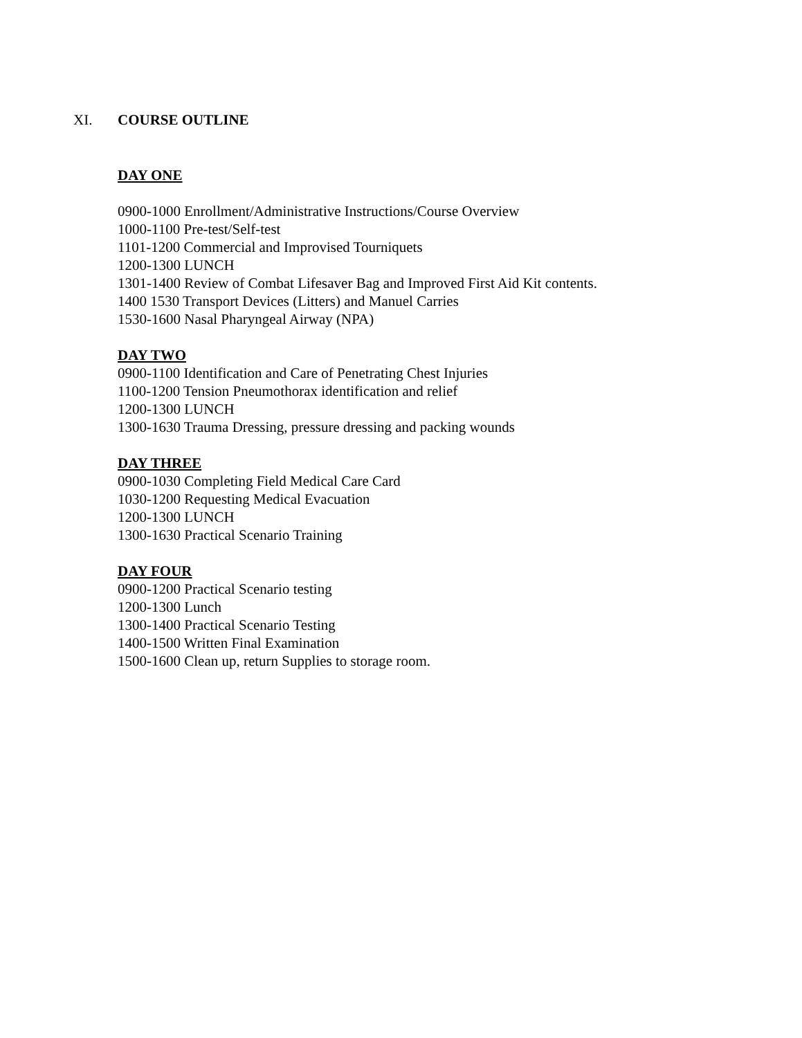XI. COURSE OUTLINE
DAY ONE
0900-1000 Enrollment/Administrative Instructions/Course Overview
1000-1100 Pre-test/Self-test
1101-1200 Commercial and Improvised Tourniquets
1200-1300 LUNCH
1301-1400 Review of Combat Lifesaver Bag and Improved First Aid Kit contents.
1400 1530 Transport Devices (Litters) and Manuel Carries
1530-1600 Nasal Pharyngeal Airway (NPA)
DAY TWO
0900-1100 Identification and Care of Penetrating Chest Injuries
1100-1200 Tension Pneumothorax identification and relief
1200-1300 LUNCH
1300-1630 Trauma Dressing, pressure dressing and packing wounds
DAY THREE
0900-1030 Completing Field Medical Care Card
1030-1200 Requesting Medical Evacuation
1200-1300 LUNCH
1300-1630 Practical Scenario Training
DAY FOUR
0900-1200 Practical Scenario testing
1200-1300 Lunch
1300-1400 Practical Scenario Testing
1400-1500 Written Final Examination
1500-1600 Clean up, return Supplies to storage room.